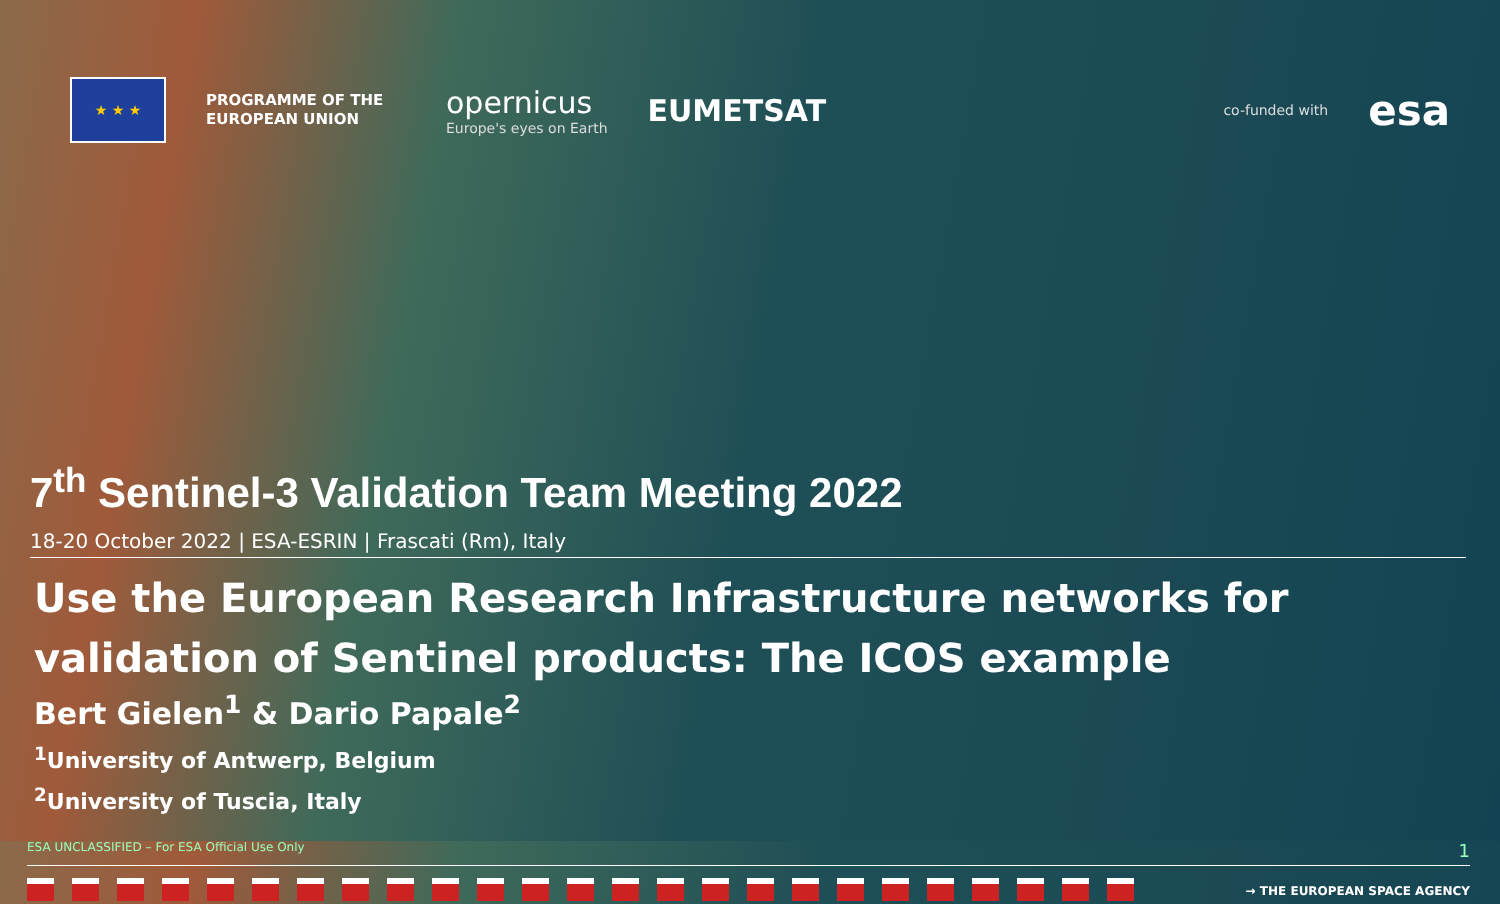★ ★ ★
PROGRAMME OF THE EUROPEAN UNION
opernicus
Europe's eyes on Earth
EUMETSAT
co-funded with
esa
7<sup>th</sup> Sentinel-3 Validation Team Meeting 2022
18-20 October 2022 | ESA-ESRIN | Frascati (Rm), Italy
Use the European Research Infrastructure networks for validation of Sentinel products: The ICOS example
Bert Gielen<sup>1</sup> & Dario Papale<sup>2</sup>
<sup>1</sup> University of Antwerp, Belgium
<sup>2</sup> University of Tuscia, Italy
ESA UNCLASSIFIED – For ESA Official Use Only 1
→ THE EUROPEAN SPACE AGENCY